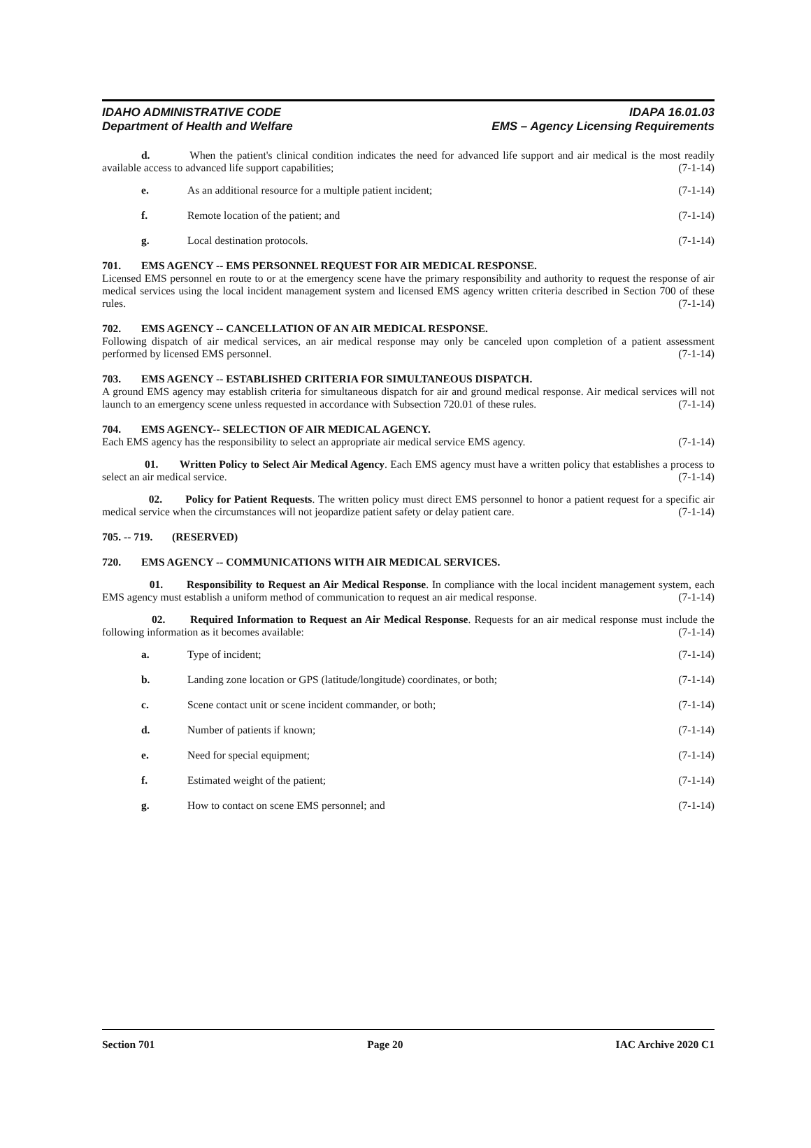IDAHO ADMINISTRATIVE CODE
Department of Health and Welfare
IDAPA 16.01.03
EMS – Agency Licensing Requirements
d. When the patient's clinical condition indicates the need for advanced life support and air medical is the most readily available access to advanced life support capabilities; (7-1-14)
e. As an additional resource for a multiple patient incident; (7-1-14)
f. Remote location of the patient; and (7-1-14)
g. Local destination protocols. (7-1-14)
701. EMS AGENCY -- EMS PERSONNEL REQUEST FOR AIR MEDICAL RESPONSE.
Licensed EMS personnel en route to or at the emergency scene have the primary responsibility and authority to request the response of air medical services using the local incident management system and licensed EMS agency written criteria described in Section 700 of these rules. (7-1-14)
702. EMS AGENCY -- CANCELLATION OF AN AIR MEDICAL RESPONSE.
Following dispatch of air medical services, an air medical response may only be canceled upon completion of a patient assessment performed by licensed EMS personnel. (7-1-14)
703. EMS AGENCY -- ESTABLISHED CRITERIA FOR SIMULTANEOUS DISPATCH.
A ground EMS agency may establish criteria for simultaneous dispatch for air and ground medical response. Air medical services will not launch to an emergency scene unless requested in accordance with Subsection 720.01 of these rules. (7-1-14)
704. EMS AGENCY-- SELECTION OF AIR MEDICAL AGENCY.
Each EMS agency has the responsibility to select an appropriate air medical service EMS agency. (7-1-14)
01. Written Policy to Select Air Medical Agency. Each EMS agency must have a written policy that establishes a process to select an air medical service. (7-1-14)
02. Policy for Patient Requests. The written policy must direct EMS personnel to honor a patient request for a specific air medical service when the circumstances will not jeopardize patient safety or delay patient care. (7-1-14)
705. -- 719. (RESERVED)
720. EMS AGENCY -- COMMUNICATIONS WITH AIR MEDICAL SERVICES.
01. Responsibility to Request an Air Medical Response. In compliance with the local incident management system, each EMS agency must establish a uniform method of communication to request an air medical response. (7-1-14)
02. Required Information to Request an Air Medical Response. Requests for an air medical response must include the following information as it becomes available: (7-1-14)
a. Type of incident; (7-1-14)
b. Landing zone location or GPS (latitude/longitude) coordinates, or both; (7-1-14)
c. Scene contact unit or scene incident commander, or both; (7-1-14)
d. Number of patients if known; (7-1-14)
e. Need for special equipment; (7-1-14)
f. Estimated weight of the patient; (7-1-14)
g. How to contact on scene EMS personnel; and (7-1-14)
Section 701 Page 20 IAC Archive 2020 C1